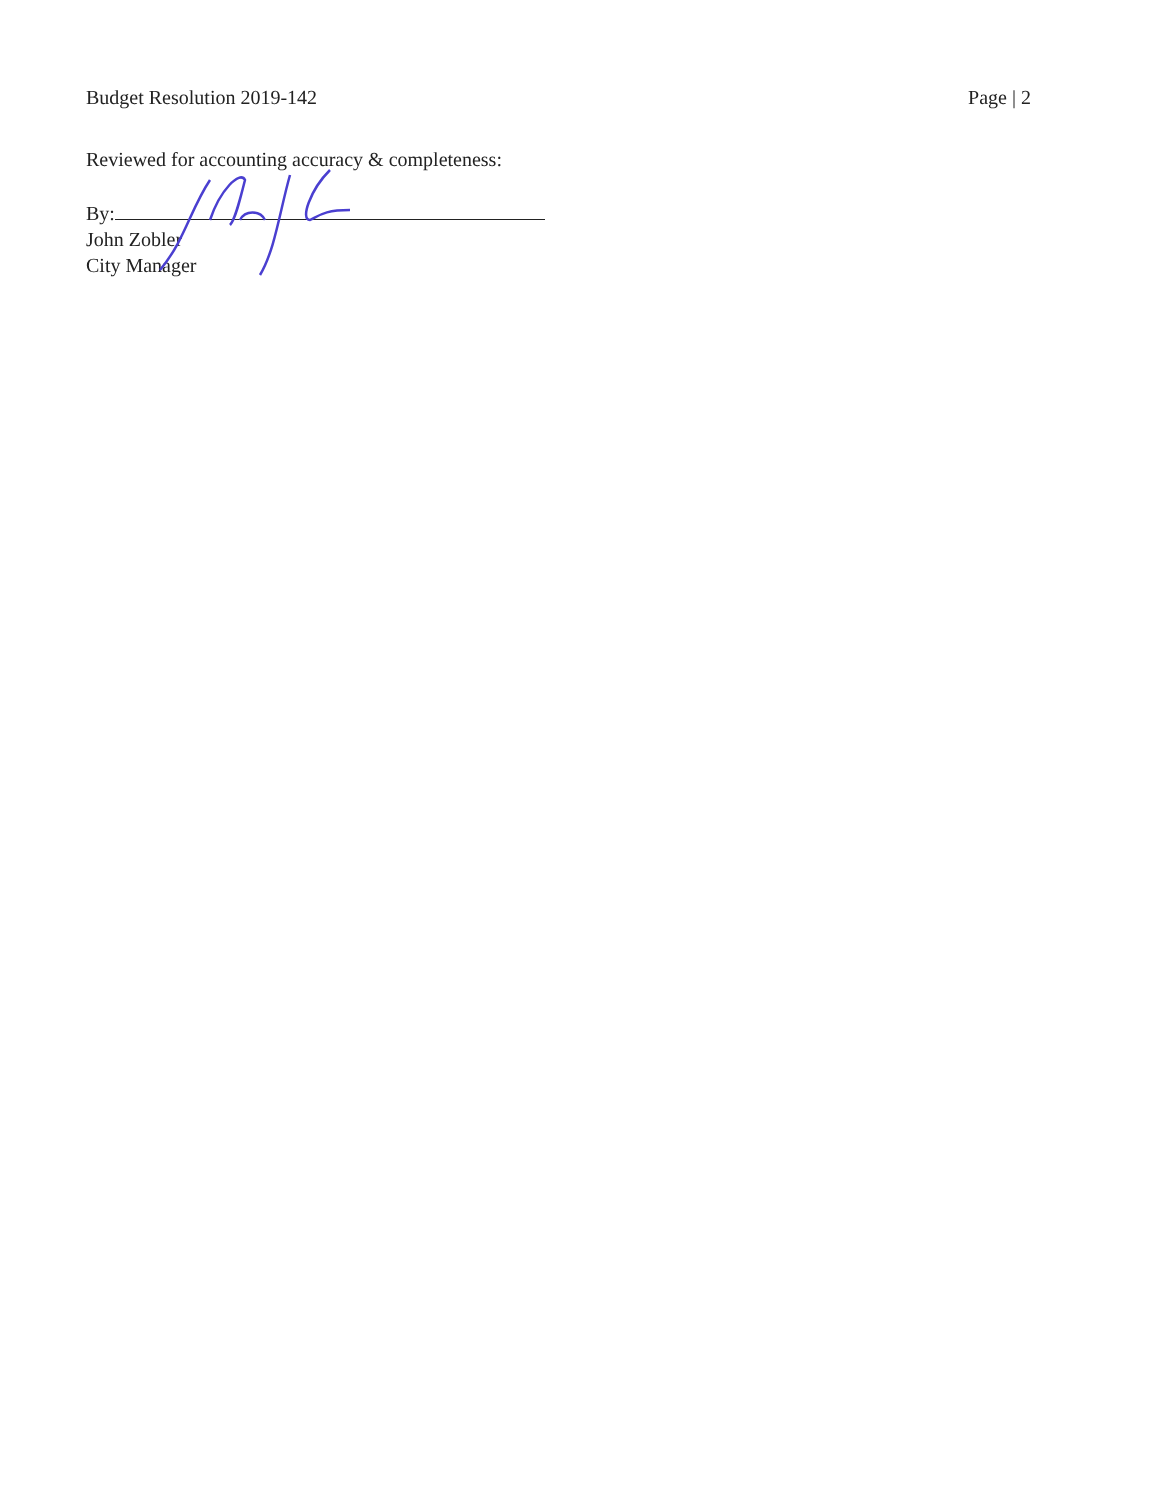Budget Resolution 2019-142 Page | 2
Reviewed for accounting accuracy & completeness:
By:
John Zobler
City Manager